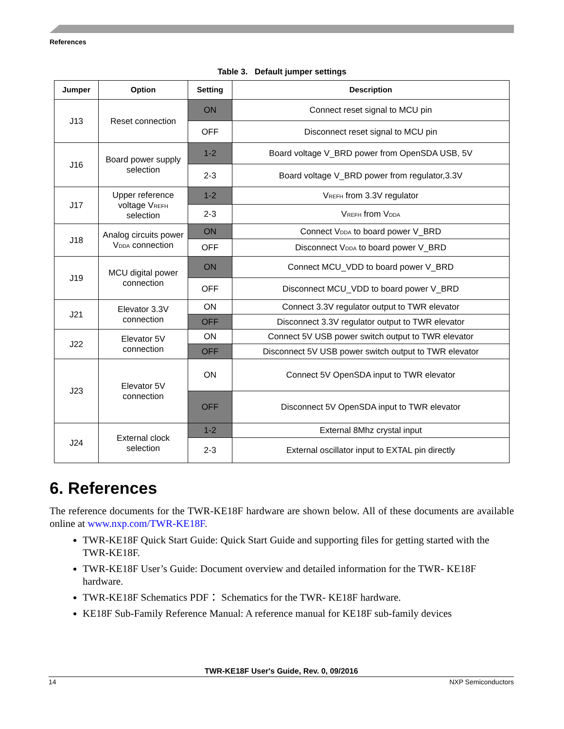References
Table 3. Default jumper settings
| Jumper | Option | Setting | Description |
| --- | --- | --- | --- |
| J13 | Reset connection | ON | Connect reset signal to MCU pin |
| | | OFF | Disconnect reset signal to MCU pin |
| J16 | Board power supply selection | 1-2 | Board voltage V_BRD power from OpenSDA USB, 5V |
| | | 2-3 | Board voltage V_BRD power from regulator,3.3V |
| J17 | Upper reference voltage V<sub>REFH</sub> selection | 1-2 | V<sub>REFH</sub> from 3.3V regulator |
| | | 2-3 | V<sub>REFH</sub> from V<sub>DDA</sub> |
| J18 | Analog circuits power V<sub>DDA</sub> connection | ON | Connect V<sub>DDA</sub> to board power V_BRD |
| | | OFF | Disconnect V<sub>DDA</sub> to board power V_BRD |
| J19 | MCU digital power connection | ON | Connect MCU_VDD to board power V_BRD |
| | | OFF | Disconnect MCU_VDD to board power V_BRD |
| J21 | Elevator 3.3V connection | ON | Connect 3.3V regulator output to TWR elevator |
| | | OFF | Disconnect 3.3V regulator output to TWR elevator |
| J22 | Elevator 5V connection | ON | Connect 5V USB power switch output to TWR elevator |
| | | OFF | Disconnect 5V USB power switch output to TWR elevator |
| J23 | Elevator 5V connection | ON | Connect 5V OpenSDA input to TWR elevator |
| | | OFF | Disconnect 5V OpenSDA input to TWR elevator |
| J24 | External clock selection | 1-2 | External 8Mhz crystal input |
| | | 2-3 | External oscillator input to EXTAL pin directly |
6. References
The reference documents for the TWR-KE18F hardware are shown below. All of these documents are available online at www.nxp.com/TWR-KE18F.
TWR-KE18F Quick Start Guide: Quick Start Guide and supporting files for getting started with the TWR-KE18F.
TWR-KE18F User’s Guide: Document overview and detailed information for the TWR- KE18F hardware.
TWR-KE18F Schematics PDF： Schematics for the TWR- KE18F hardware.
KE18F Sub-Family Reference Manual: A reference manual for KE18F sub-family devices
TWR-KE18F User's Guide, Rev. 0, 09/2016
14 NXP Semiconductors